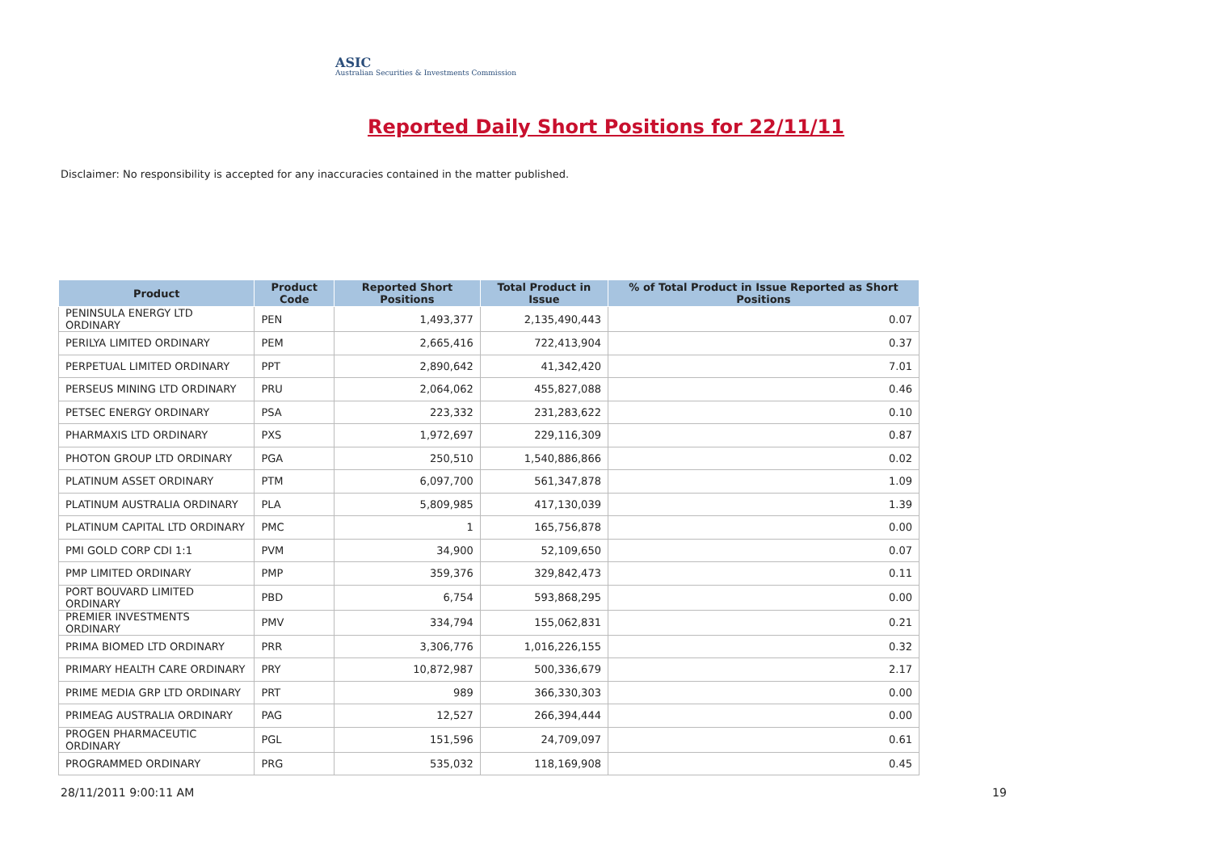ASIC
Australian Securities & Investments Commission
Reported Daily Short Positions for 22/11/11
Disclaimer: No responsibility is accepted for any inaccuracies contained in the matter published.
| Product | Product Code | Reported Short Positions | Total Product in Issue | % of Total Product in Issue Reported as Short Positions |
| --- | --- | --- | --- | --- |
| PENINSULA ENERGY LTD ORDINARY | PEN | 1,493,377 | 2,135,490,443 | 0.07 |
| PERILYA LIMITED ORDINARY | PEM | 2,665,416 | 722,413,904 | 0.37 |
| PERPETUAL LIMITED ORDINARY | PPT | 2,890,642 | 41,342,420 | 7.01 |
| PERSEUS MINING LTD ORDINARY | PRU | 2,064,062 | 455,827,088 | 0.46 |
| PETSEC ENERGY ORDINARY | PSA | 223,332 | 231,283,622 | 0.10 |
| PHARMAXIS LTD ORDINARY | PXS | 1,972,697 | 229,116,309 | 0.87 |
| PHOTON GROUP LTD ORDINARY | PGA | 250,510 | 1,540,886,866 | 0.02 |
| PLATINUM ASSET ORDINARY | PTM | 6,097,700 | 561,347,878 | 1.09 |
| PLATINUM AUSTRALIA ORDINARY | PLA | 5,809,985 | 417,130,039 | 1.39 |
| PLATINUM CAPITAL LTD ORDINARY | PMC | 1 | 165,756,878 | 0.00 |
| PMI GOLD CORP CDI 1:1 | PVM | 34,900 | 52,109,650 | 0.07 |
| PMP LIMITED ORDINARY | PMP | 359,376 | 329,842,473 | 0.11 |
| PORT BOUVARD LIMITED ORDINARY | PBD | 6,754 | 593,868,295 | 0.00 |
| PREMIER INVESTMENTS ORDINARY | PMV | 334,794 | 155,062,831 | 0.21 |
| PRIMA BIOMED LTD ORDINARY | PRR | 3,306,776 | 1,016,226,155 | 0.32 |
| PRIMARY HEALTH CARE ORDINARY | PRY | 10,872,987 | 500,336,679 | 2.17 |
| PRIME MEDIA GRP LTD ORDINARY | PRT | 989 | 366,330,303 | 0.00 |
| PRIMEAG AUSTRALIA ORDINARY | PAG | 12,527 | 266,394,444 | 0.00 |
| PROGEN PHARMACEUTIC ORDINARY | PGL | 151,596 | 24,709,097 | 0.61 |
| PROGRAMMED ORDINARY | PRG | 535,032 | 118,169,908 | 0.45 |
28/11/2011 9:00:11 AM 19